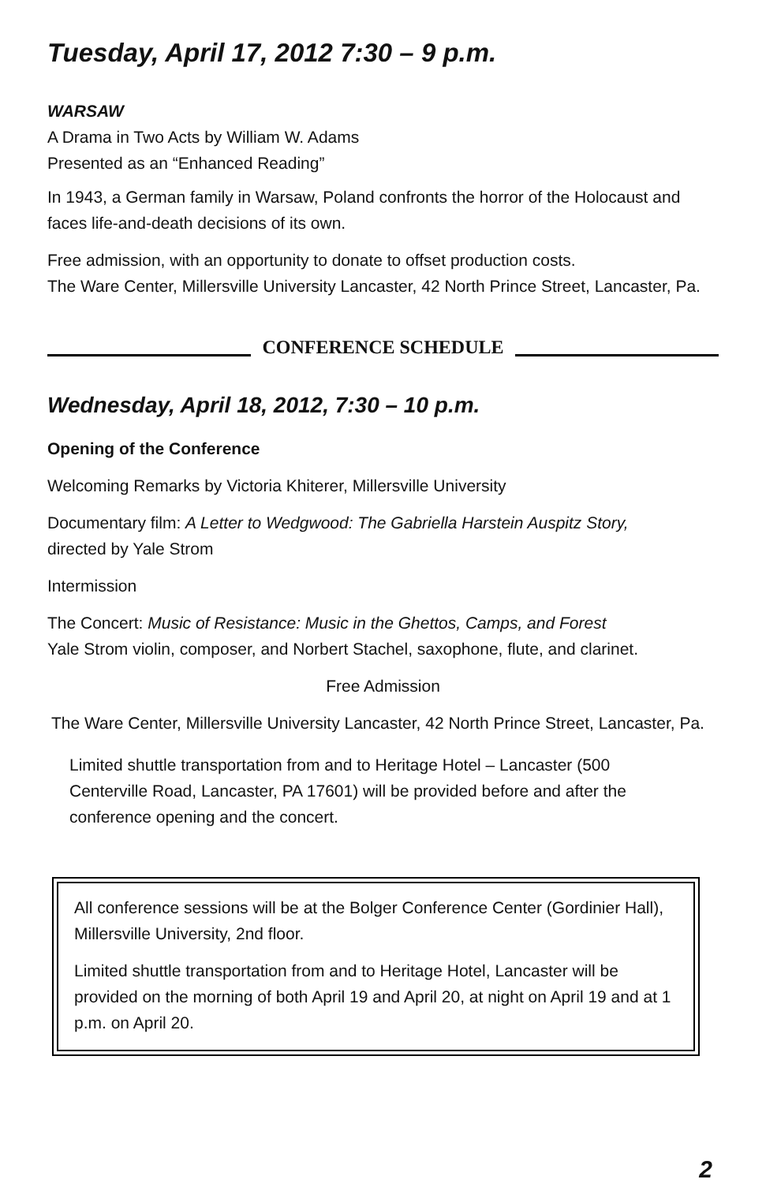Tuesday, April 17, 2012 7:30 – 9 p.m.
WARSAW
A Drama in Two Acts by William W. Adams
Presented as an “Enhanced Reading”
In 1943, a German family in Warsaw, Poland confronts the horror of the Holocaust and faces life-and-death decisions of its own.
Free admission, with an opportunity to donate to offset production costs.
The Ware Center, Millersville University Lancaster, 42 North Prince Street, Lancaster, Pa.
CONFERENCE SCHEDULE
Wednesday, April 18, 2012, 7:30 – 10 p.m.
Opening of the Conference
Welcoming Remarks by Victoria Khiterer, Millersville University
Documentary film: A Letter to Wedgwood: The Gabriella Harstein Auspitz Story,
directed by Yale Strom
Intermission
The Concert: Music of Resistance: Music in the Ghettos, Camps, and Forest
Yale Strom violin, composer, and Norbert Stachel, saxophone, flute, and clarinet.
Free Admission
The Ware Center, Millersville University Lancaster, 42 North Prince Street, Lancaster, Pa.
Limited shuttle transportation from and to Heritage Hotel – Lancaster (500 Centerville Road, Lancaster, PA 17601) will be provided before and after the conference opening and the concert.
All conference sessions will be at the Bolger Conference Center (Gordinier Hall), Millersville University, 2nd floor.
Limited shuttle transportation from and to Heritage Hotel, Lancaster will be provided on the morning of both April 19 and April 20, at night on April 19 and at 1 p.m. on April 20.
2